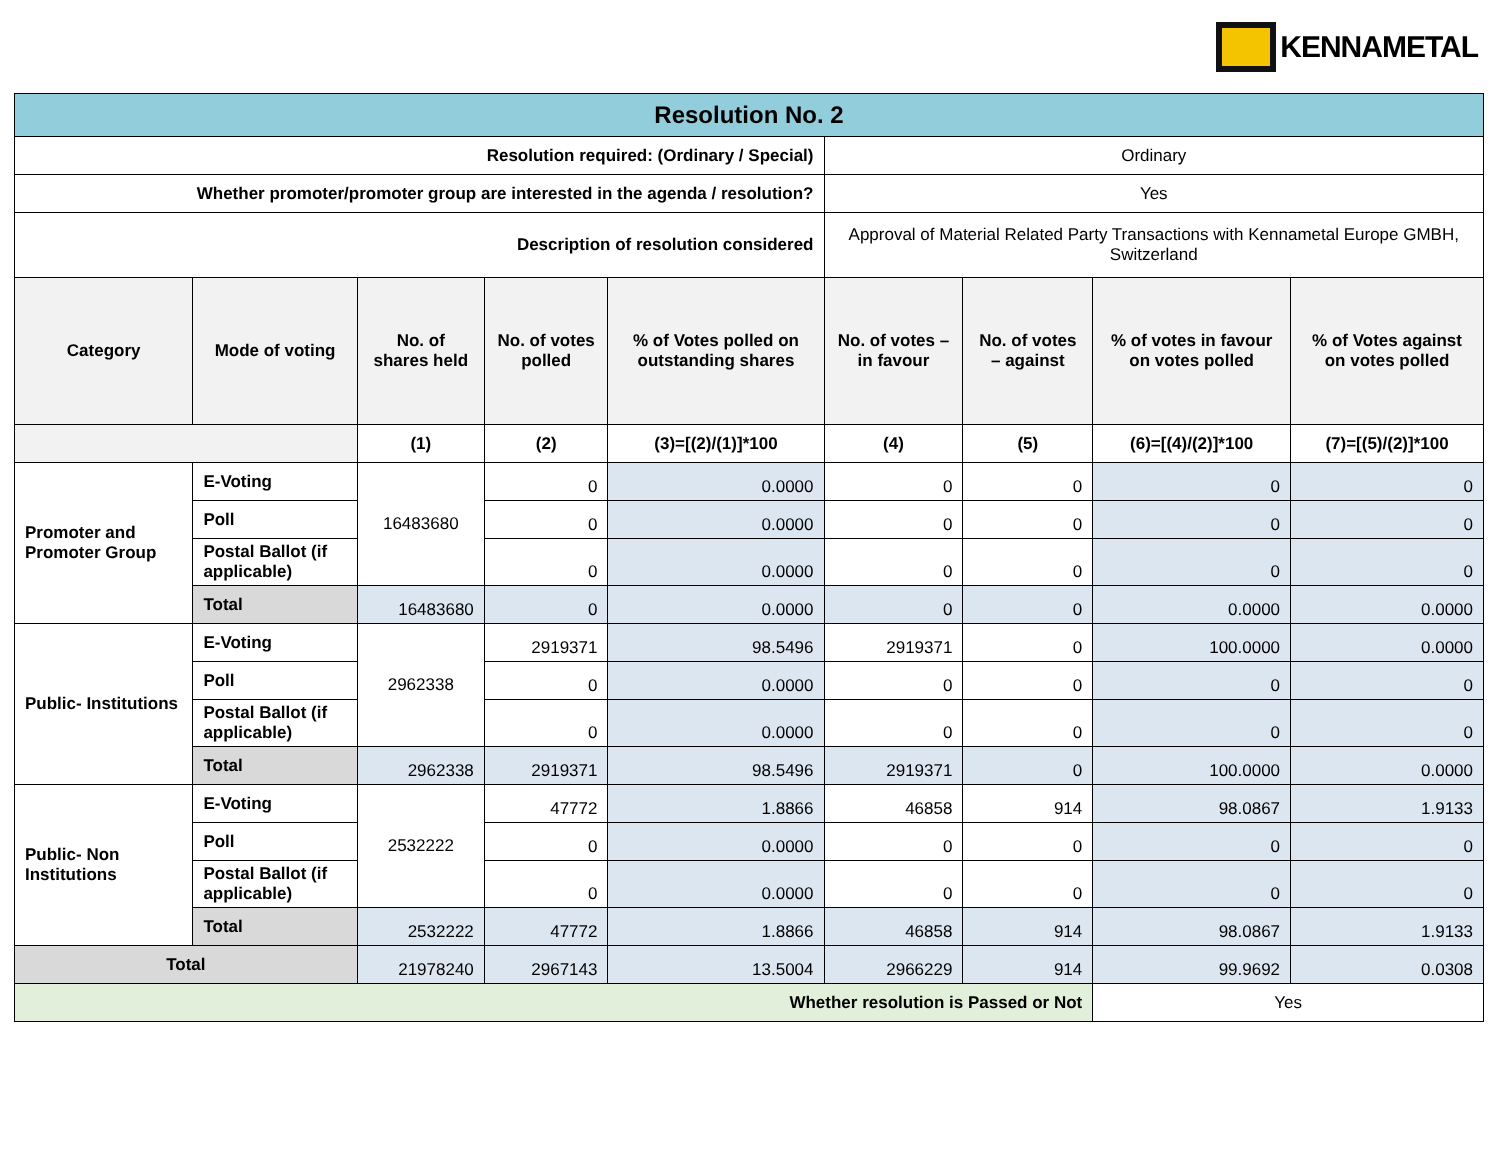KENNAMETAL
| Resolution No. 2 | | | | | | | | |
| Resolution required: (Ordinary / Special) | | | | | Ordinary | | | |
| Whether promoter/promoter group are interested in the agenda / resolution? | | | | | Yes | | | |
| Description of resolution considered | | | | | Approval of Material Related Party Transactions with Kennametal Europe GMBH, Switzerland | | | |
| Category | Mode of voting | No. of shares held | No. of votes polled | % of Votes polled on outstanding shares | No. of votes – in favour | No. of votes – against | % of votes in favour on votes polled | % of Votes against on votes polled |
| | | (1) | (2) | (3)=[(2)/(1)]*100 | (4) | (5) | (6)=[(4)/(2)]*100 | (7)=[(5)/(2)]*100 |
| Promoter and Promoter Group | E-Voting | 16483680 | 0 | 0.0000 | 0 | 0 | 0 | 0 |
| | Poll | | 0 | 0.0000 | 0 | 0 | 0 | 0 |
| | Postal Ballot (if applicable) | | 0 | 0.0000 | 0 | 0 | 0 | 0 |
| | Total | 16483680 | 0 | 0.0000 | 0 | 0 | 0.0000 | 0.0000 |
| Public- Institutions | E-Voting | 2962338 | 2919371 | 98.5496 | 2919371 | 0 | 100.0000 | 0.0000 |
| | Poll | | 0 | 0.0000 | 0 | 0 | 0 | 0 |
| | Postal Ballot (if applicable) | | 0 | 0.0000 | 0 | 0 | 0 | 0 |
| | Total | 2962338 | 2919371 | 98.5496 | 2919371 | 0 | 100.0000 | 0.0000 |
| Public- Non Institutions | E-Voting | 2532222 | 47772 | 1.8866 | 46858 | 914 | 98.0867 | 1.9133 |
| | Poll | | 0 | 0.0000 | 0 | 0 | 0 | 0 |
| | Postal Ballot (if applicable) | | 0 | 0.0000 | 0 | 0 | 0 | 0 |
| | Total | 2532222 | 47772 | 1.8866 | 46858 | 914 | 98.0867 | 1.9133 |
| Total | | 21978240 | 2967143 | 13.5004 | 2966229 | 914 | 99.9692 | 0.0308 |
| Whether resolution is Passed or Not | | | | | | | Yes | |